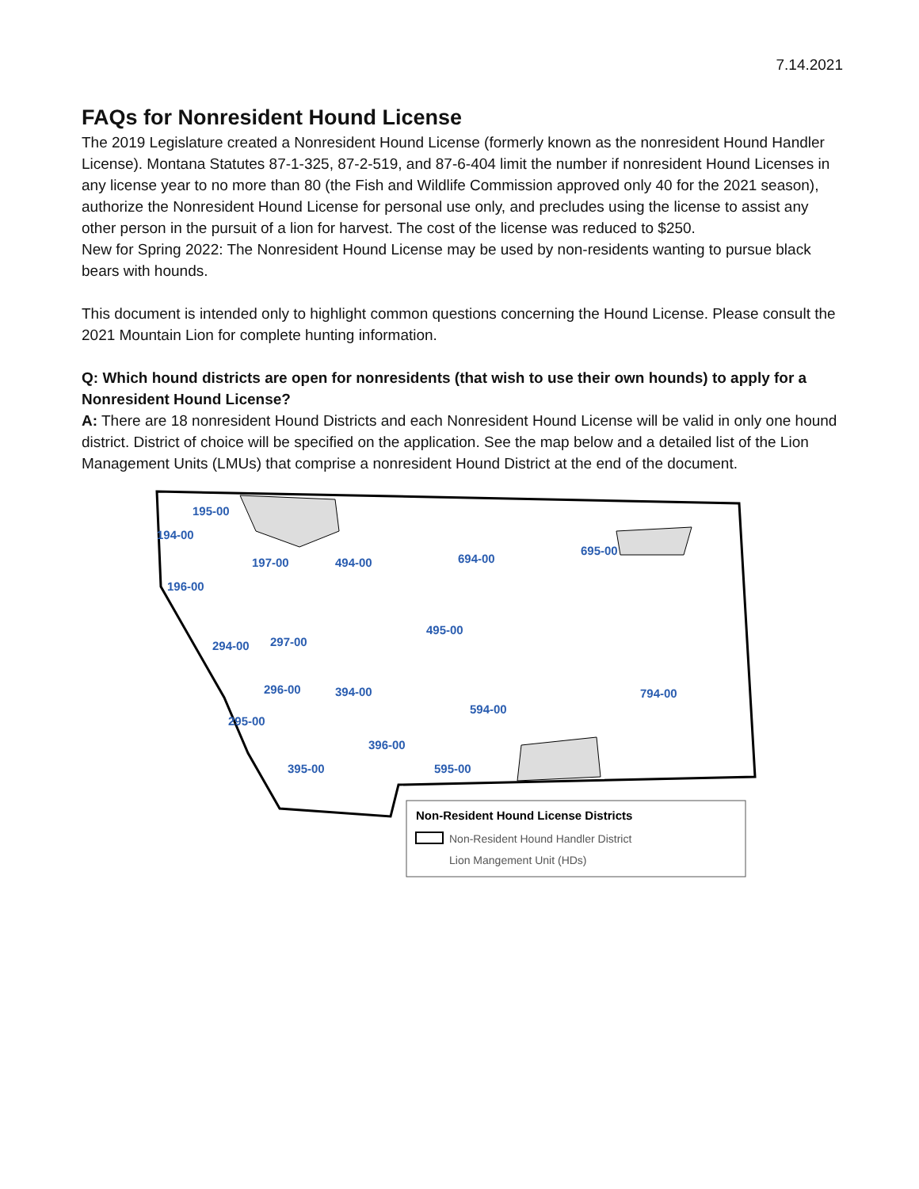7.14.2021
FAQs for Nonresident Hound License
The 2019 Legislature created a Nonresident Hound License (formerly known as the nonresident Hound Handler License). Montana Statutes 87-1-325, 87-2-519, and 87-6-404 limit the number if nonresident Hound Licenses in any license year to no more than 80 (the Fish and Wildlife Commission approved only 40 for the 2021 season), authorize the Nonresident Hound License for personal use only, and precludes using the license to assist any other person in the pursuit of a lion for harvest. The cost of the license was reduced to $250.
New for Spring 2022: The Nonresident Hound License may be used by non-residents wanting to pursue black bears with hounds.
This document is intended only to highlight common questions concerning the Hound License. Please consult the 2021 Mountain Lion for complete hunting information.
Q: Which hound districts are open for nonresidents (that wish to use their own hounds) to apply for a Nonresident Hound License?
A: There are 18 nonresident Hound Districts and each Nonresident Hound License will be valid in only one hound district. District of choice will be specified on the application. See the map below and a detailed list of the Lion Management Units (LMUs) that comprise a nonresident Hound District at the end of the document.
195-00
194-00
197-00
494-00
694-00
695-00
196-00
495-00
294-00
297-00
296-00
394-00
594-00
794-00
295-00
396-00
395-00
595-00
Non-Resident Hound License Districts
Non-Resident Hound Handler District
Lion Mangement Unit (HDs)